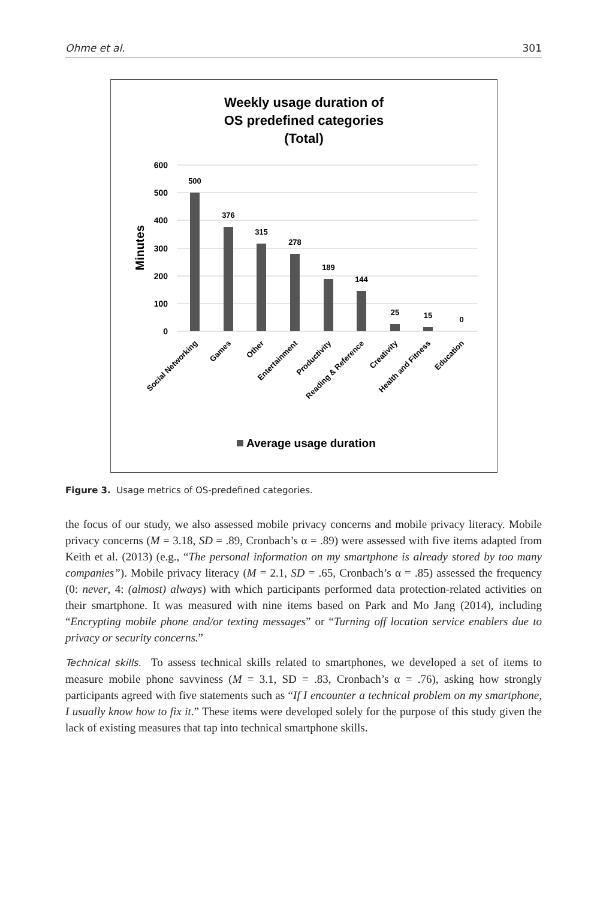Ohme et al. 301
Weekly usage duration of
OS predefined categories
(Total)
600
500
400
300
200
100
0
Minutes
500
376
315
278
189
144
25
15
0
Social Networking
Games
Other
Entertainment
Productivity
Reading & Reference
Creativity
Health and Fitness
Education
Average usage duration
Figure 3. Usage metrics of OS-predefined categories.
the focus of our study, we also assessed mobile privacy concerns and mobile privacy literacy. Mobile privacy concerns (M = 3.18, SD = .89, Cronbach’s α = .89) were assessed with five items adapted from Keith et al. (2013) (e.g., “The personal information on my smartphone is already stored by too many companies”). Mobile privacy literacy (M = 2.1, SD = .65, Cronbach’s α = .85) assessed the frequency (0: never, 4: (almost) always) with which participants performed data protection-related activities on their smartphone. It was measured with nine items based on Park and Mo Jang (2014), including “Encrypting mobile phone and/or texting messages” or “Turning off location service enablers due to privacy or security concerns.”
Technical skills. To assess technical skills related to smartphones, we developed a set of items to measure mobile phone savviness (M = 3.1, SD = .83, Cronbach’s α = .76), asking how strongly participants agreed with five statements such as “If I encounter a technical problem on my smartphone, I usually know how to fix it.” These items were developed solely for the purpose of this study given the lack of existing measures that tap into technical smartphone skills.